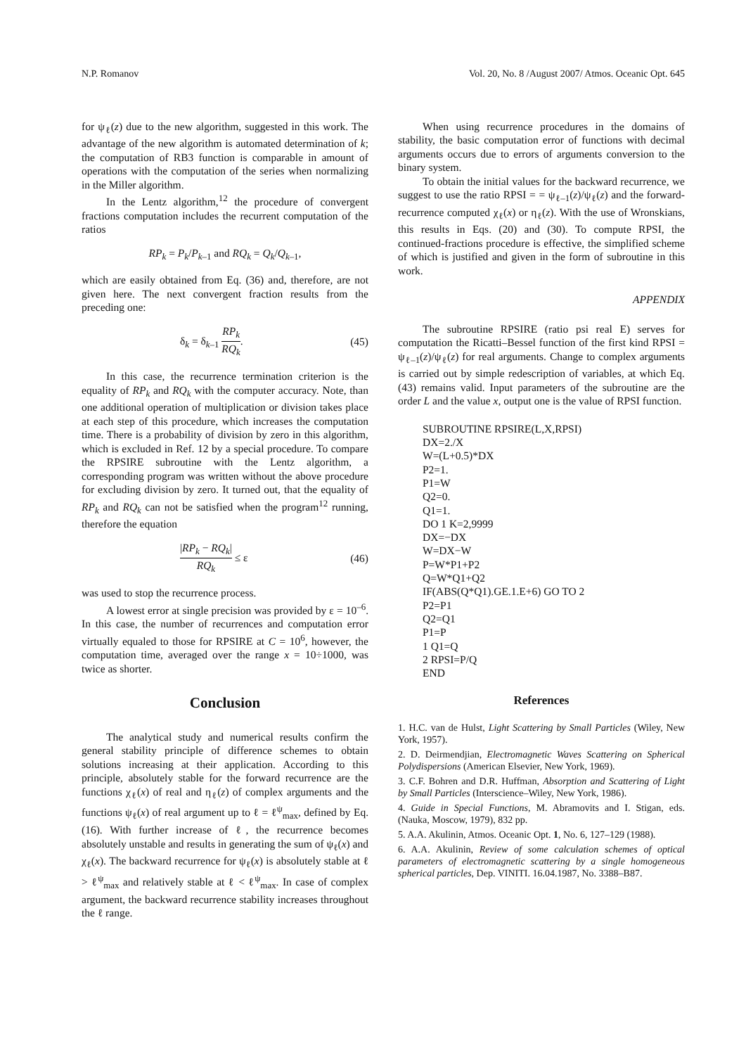N.P. Romanov Vol. 20, No. 8 /August 2007/ Atmos. Oceanic Opt. 645
for ψ<sub>ℓ</sub>(z) due to the new algorithm, suggested in this work. The advantage of the new algorithm is automated determination of k; the computation of RB3 function is comparable in amount of operations with the computation of the series when normalizing in the Miller algorithm.
In the Lentz algorithm,<sup>12</sup> the procedure of convergent fractions computation includes the recurrent computation of the ratios
RP<sub>k</sub> = P<sub>k</sub>/P<sub>k–1</sub> and RQ<sub>k</sub> = Q<sub>k</sub>/Q<sub>k–1</sub>,
which are easily obtained from Eq. (36) and, therefore, are not given here. The next convergent fraction results from the preceding one:
δ<sub>k</sub> = δ<sub>k–1</sub> RP<sub>k</sub> RQ<sub>k</sub>. (45)
In this case, the recurrence termination criterion is the equality of RP<sub>k</sub> and RQ<sub>k</sub> with the computer accuracy. Note, than one additional operation of multiplication or division takes place at each step of this procedure, which increases the computation time. There is a probability of division by zero in this algorithm, which is excluded in Ref. 12 by a special procedure. To compare the RPSIRE subroutine with the Lentz algorithm, a corresponding program was written without the above procedure for excluding division by zero. It turned out, that the equality of RP<sub>k</sub> and RQ<sub>k</sub> can not be satisfied when the program<sup>12</sup> running, therefore the equation
|RP<sub>k</sub> − RQ<sub>k</sub>| RQ<sub>k</sub> ≤ ε (46)
was used to stop the recurrence process.
A lowest error at single precision was provided by ε = 10<sup>–6</sup>. In this case, the number of recurrences and computation error virtually equaled to those for RPSIRE at C = 10<sup>6</sup>, however, the computation time, averaged over the range x = 10÷1000, was twice as shorter.
Conclusion
The analytical study and numerical results confirm the general stability principle of difference schemes to obtain solutions increasing at their application. According to this principle, absolutely stable for the forward recurrence are the functions χ<sub>ℓ</sub>(x) of real and η<sub>ℓ</sub>(z) of complex arguments and the functions ψ<sub>ℓ</sub>(x) of real argument up to ℓ = ℓ<sup>ψ</sup><sub>max</sub>, defined by Eq. (16). With further increase of ℓ, the recurrence becomes absolutely unstable and results in generating the sum of ψ<sub>ℓ</sub>(x) and χ<sub>ℓ</sub>(x). The backward recurrence for ψ<sub>ℓ</sub>(x) is absolutely stable at ℓ > ℓ<sup>ψ</sup><sub>max</sub> and relatively stable at ℓ < ℓ<sup>ψ</sup><sub>max</sub>. In case of complex argument, the backward recurrence stability increases throughout the ℓ range.
When using recurrence procedures in the domains of stability, the basic computation error of functions with decimal arguments occurs due to errors of arguments conversion to the binary system.
To obtain the initial values for the backward recurrence, we suggest to use the ratio RPSI = = ψ<sub>ℓ–1</sub>(z)/ψ<sub>ℓ</sub>(z) and the forward-recurrence computed χ<sub>ℓ</sub>(x) or η<sub>ℓ</sub>(z). With the use of Wronskians, this results in Eqs. (20) and (30). To compute RPSI, the continued-fractions procedure is effective, the simplified scheme of which is justified and given in the form of subroutine in this work.
APPENDIX
The subroutine RPSIRE (ratio psi real E) serves for computation the Ricatti–Bessel function of the first kind RPSI = ψ<sub>ℓ–1</sub>(z)/ψ<sub>ℓ</sub>(z) for real arguments. Change to complex arguments is carried out by simple redescription of variables, at which Eq. (43) remains valid. Input parameters of the subroutine are the order L and the value x, output one is the value of RPSI function.
SUBROUTINE RPSIRE(L,X,RPSI)
DX=2./X
W=(L+0.5)*DX
P2=1.
P1=W
Q2=0.
Q1=1.
DO 1 K=2,9999
DX=−DX
W=DX−W
P=W*P1+P2
Q=W*Q1+Q2
IF(ABS(Q*Q1).GE.1.E+6) GO TO 2
P2=P1
Q2=Q1
P1=P
1 Q1=Q
2 RPSI=P/Q
END
References
1. H.C. van de Hulst, Light Scattering by Small Particles (Wiley, New York, 1957).
2. D. Deirmendjian, Electromagnetic Waves Scattering on Spherical Polydispersions (American Elsevier, New York, 1969).
3. C.F. Bohren and D.R. Huffman, Absorption and Scattering of Light by Small Particles (Interscience–Wiley, New York, 1986).
4. Guide in Special Functions, M. Abramovits and I. Stigan, eds. (Nauka, Moscow, 1979), 832 pp.
5. A.A. Akulinin, Atmos. Oceanic Opt. 1, No. 6, 127–129 (1988).
6. A.A. Akulinin, Review of some calculation schemes of optical parameters of electromagnetic scattering by a single homogeneous spherical particles, Dep. VINITI. 16.04.1987, No. 3388–B87.